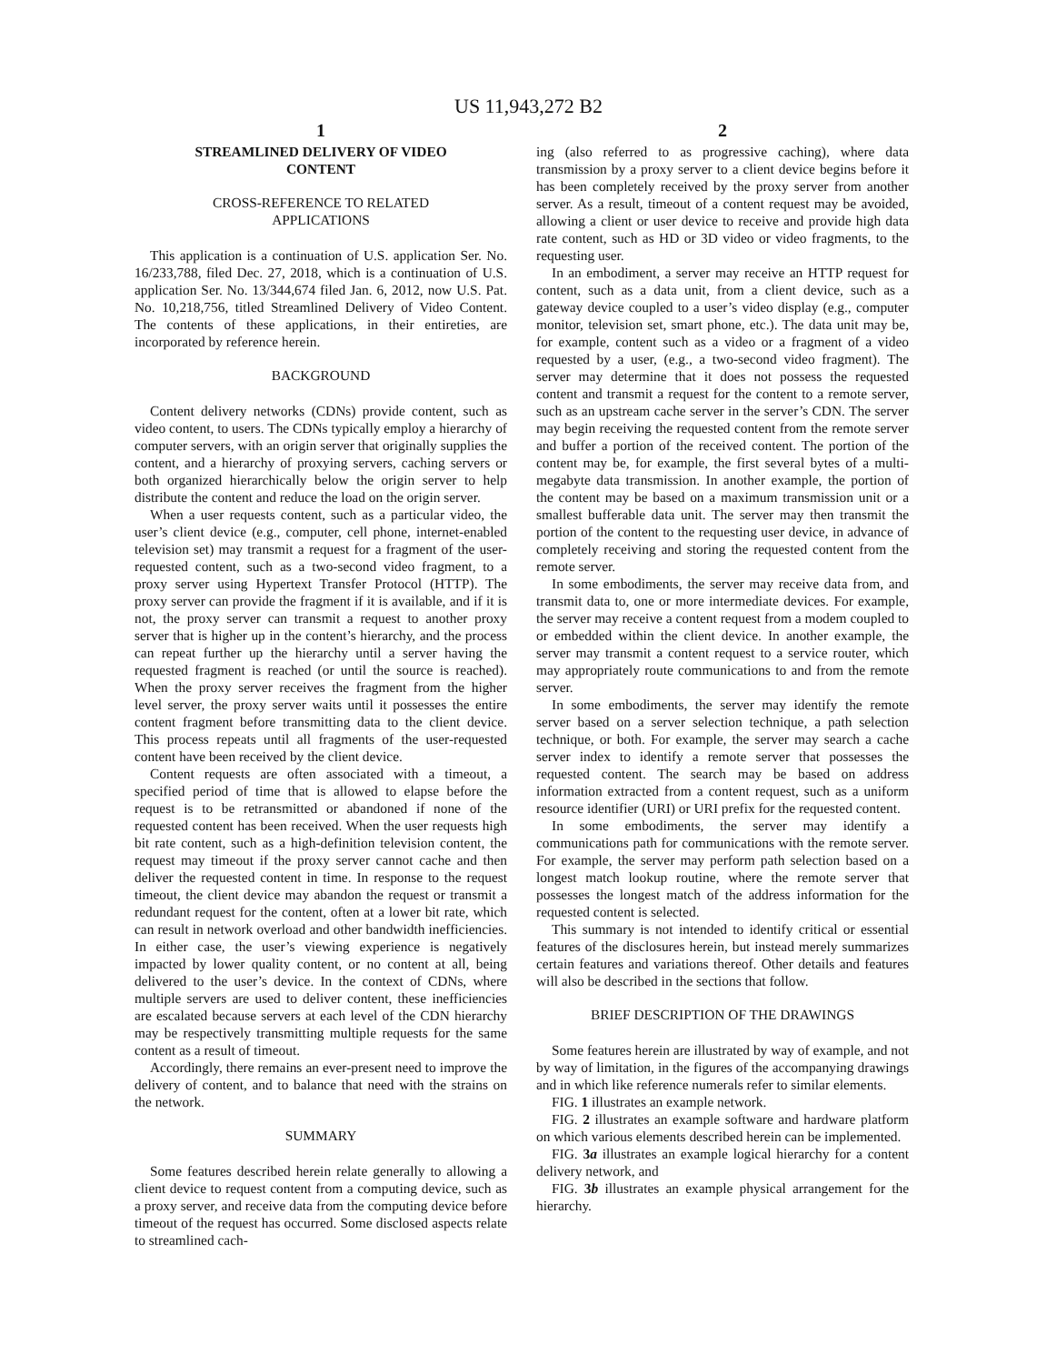US 11,943,272 B2
1
STREAMLINED DELIVERY OF VIDEO
CONTENT
CROSS-REFERENCE TO RELATED
APPLICATIONS
This application is a continuation of U.S. application Ser. No. 16/233,788, filed Dec. 27, 2018, which is a continuation of U.S. application Ser. No. 13/344,674 filed Jan. 6, 2012, now U.S. Pat. No. 10,218,756, titled Streamlined Delivery of Video Content. The contents of these applications, in their entireties, are incorporated by reference herein.
BACKGROUND
Content delivery networks (CDNs) provide content, such as video content, to users. The CDNs typically employ a hierarchy of computer servers, with an origin server that originally supplies the content, and a hierarchy of proxying servers, caching servers or both organized hierarchically below the origin server to help distribute the content and reduce the load on the origin server.
When a user requests content, such as a particular video, the user’s client device (e.g., computer, cell phone, internet-enabled television set) may transmit a request for a fragment of the user-requested content, such as a two-second video fragment, to a proxy server using Hypertext Transfer Protocol (HTTP). The proxy server can provide the fragment if it is available, and if it is not, the proxy server can transmit a request to another proxy server that is higher up in the content’s hierarchy, and the process can repeat further up the hierarchy until a server having the requested fragment is reached (or until the source is reached). When the proxy server receives the fragment from the higher level server, the proxy server waits until it possesses the entire content fragment before transmitting data to the client device. This process repeats until all fragments of the user-requested content have been received by the client device.
Content requests are often associated with a timeout, a specified period of time that is allowed to elapse before the request is to be retransmitted or abandoned if none of the requested content has been received. When the user requests high bit rate content, such as a high-definition television content, the request may timeout if the proxy server cannot cache and then deliver the requested content in time. In response to the request timeout, the client device may abandon the request or transmit a redundant request for the content, often at a lower bit rate, which can result in network overload and other bandwidth inefficiencies. In either case, the user’s viewing experience is negatively impacted by lower quality content, or no content at all, being delivered to the user’s device. In the context of CDNs, where multiple servers are used to deliver content, these inefficiencies are escalated because servers at each level of the CDN hierarchy may be respectively transmitting multiple requests for the same content as a result of timeout.
Accordingly, there remains an ever-present need to improve the delivery of content, and to balance that need with the strains on the network.
SUMMARY
Some features described herein relate generally to allowing a client device to request content from a computing device, such as a proxy server, and receive data from the computing device before timeout of the request has occurred. Some disclosed aspects relate to streamlined cach-
2
ing (also referred to as progressive caching), where data transmission by a proxy server to a client device begins before it has been completely received by the proxy server from another server. As a result, timeout of a content request may be avoided, allowing a client or user device to receive and provide high data rate content, such as HD or 3D video or video fragments, to the requesting user.
In an embodiment, a server may receive an HTTP request for content, such as a data unit, from a client device, such as a gateway device coupled to a user’s video display (e.g., computer monitor, television set, smart phone, etc.). The data unit may be, for example, content such as a video or a fragment of a video requested by a user, (e.g., a two-second video fragment). The server may determine that it does not possess the requested content and transmit a request for the content to a remote server, such as an upstream cache server in the server’s CDN. The server may begin receiving the requested content from the remote server and buffer a portion of the received content. The portion of the content may be, for example, the first several bytes of a multi-megabyte data transmission. In another example, the portion of the content may be based on a maximum transmission unit or a smallest bufferable data unit. The server may then transmit the portion of the content to the requesting user device, in advance of completely receiving and storing the requested content from the remote server.
In some embodiments, the server may receive data from, and transmit data to, one or more intermediate devices. For example, the server may receive a content request from a modem coupled to or embedded within the client device. In another example, the server may transmit a content request to a service router, which may appropriately route communications to and from the remote server.
In some embodiments, the server may identify the remote server based on a server selection technique, a path selection technique, or both. For example, the server may search a cache server index to identify a remote server that possesses the requested content. The search may be based on address information extracted from a content request, such as a uniform resource identifier (URI) or URI prefix for the requested content.
In some embodiments, the server may identify a communications path for communications with the remote server. For example, the server may perform path selection based on a longest match lookup routine, where the remote server that possesses the longest match of the address information for the requested content is selected.
This summary is not intended to identify critical or essential features of the disclosures herein, but instead merely summarizes certain features and variations thereof. Other details and features will also be described in the sections that follow.
BRIEF DESCRIPTION OF THE DRAWINGS
Some features herein are illustrated by way of example, and not by way of limitation, in the figures of the accompanying drawings and in which like reference numerals refer to similar elements.
FIG. 1 illustrates an example network.
FIG. 2 illustrates an example software and hardware platform on which various elements described herein can be implemented.
FIG. 3a illustrates an example logical hierarchy for a content delivery network, and
FIG. 3b illustrates an example physical arrangement for the hierarchy.